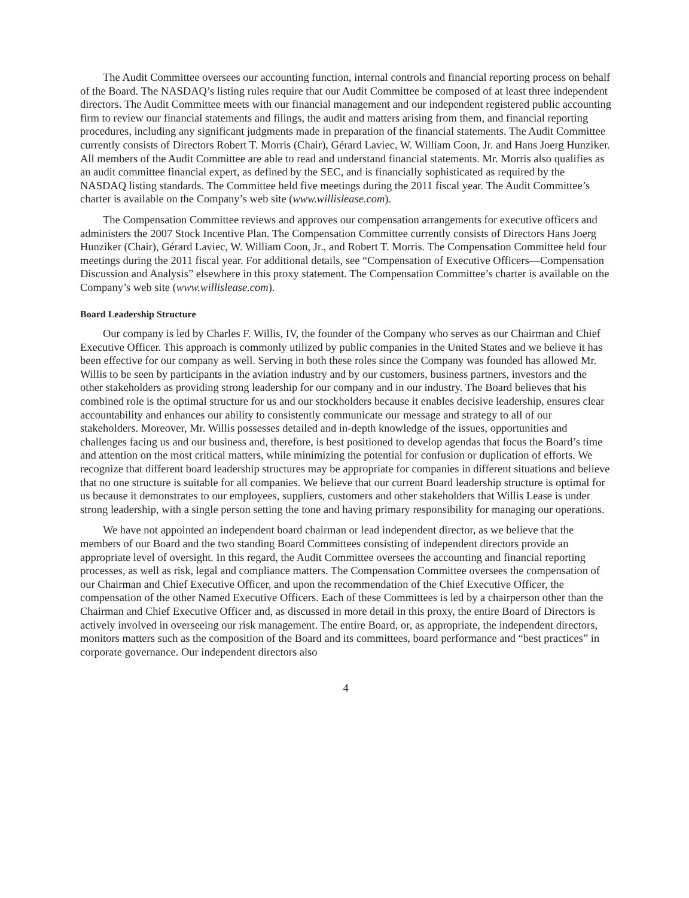The Audit Committee oversees our accounting function, internal controls and financial reporting process on behalf of the Board. The NASDAQ’s listing rules require that our Audit Committee be composed of at least three independent directors. The Audit Committee meets with our financial management and our independent registered public accounting firm to review our financial statements and filings, the audit and matters arising from them, and financial reporting procedures, including any significant judgments made in preparation of the financial statements. The Audit Committee currently consists of Directors Robert T. Morris (Chair), Gérard Laviec, W. William Coon, Jr. and Hans Joerg Hunziker. All members of the Audit Committee are able to read and understand financial statements. Mr. Morris also qualifies as an audit committee financial expert, as defined by the SEC, and is financially sophisticated as required by the NASDAQ listing standards. The Committee held five meetings during the 2011 fiscal year. The Audit Committee’s charter is available on the Company’s web site (www.willislease.com).
The Compensation Committee reviews and approves our compensation arrangements for executive officers and administers the 2007 Stock Incentive Plan. The Compensation Committee currently consists of Directors Hans Joerg Hunziker (Chair), Gérard Laviec, W. William Coon, Jr., and Robert T. Morris. The Compensation Committee held four meetings during the 2011 fiscal year. For additional details, see “Compensation of Executive Officers—Compensation Discussion and Analysis” elsewhere in this proxy statement. The Compensation Committee’s charter is available on the Company’s web site (www.willislease.com).
Board Leadership Structure
Our company is led by Charles F. Willis, IV, the founder of the Company who serves as our Chairman and Chief Executive Officer. This approach is commonly utilized by public companies in the United States and we believe it has been effective for our company as well. Serving in both these roles since the Company was founded has allowed Mr. Willis to be seen by participants in the aviation industry and by our customers, business partners, investors and the other stakeholders as providing strong leadership for our company and in our industry. The Board believes that his combined role is the optimal structure for us and our stockholders because it enables decisive leadership, ensures clear accountability and enhances our ability to consistently communicate our message and strategy to all of our stakeholders. Moreover, Mr. Willis possesses detailed and in-depth knowledge of the issues, opportunities and challenges facing us and our business and, therefore, is best positioned to develop agendas that focus the Board’s time and attention on the most critical matters, while minimizing the potential for confusion or duplication of efforts. We recognize that different board leadership structures may be appropriate for companies in different situations and believe that no one structure is suitable for all companies. We believe that our current Board leadership structure is optimal for us because it demonstrates to our employees, suppliers, customers and other stakeholders that Willis Lease is under strong leadership, with a single person setting the tone and having primary responsibility for managing our operations.
We have not appointed an independent board chairman or lead independent director, as we believe that the members of our Board and the two standing Board Committees consisting of independent directors provide an appropriate level of oversight. In this regard, the Audit Committee oversees the accounting and financial reporting processes, as well as risk, legal and compliance matters. The Compensation Committee oversees the compensation of our Chairman and Chief Executive Officer, and upon the recommendation of the Chief Executive Officer, the compensation of the other Named Executive Officers. Each of these Committees is led by a chairperson other than the Chairman and Chief Executive Officer and, as discussed in more detail in this proxy, the entire Board of Directors is actively involved in overseeing our risk management. The entire Board, or, as appropriate, the independent directors, monitors matters such as the composition of the Board and its committees, board performance and “best practices” in corporate governance. Our independent directors also
4